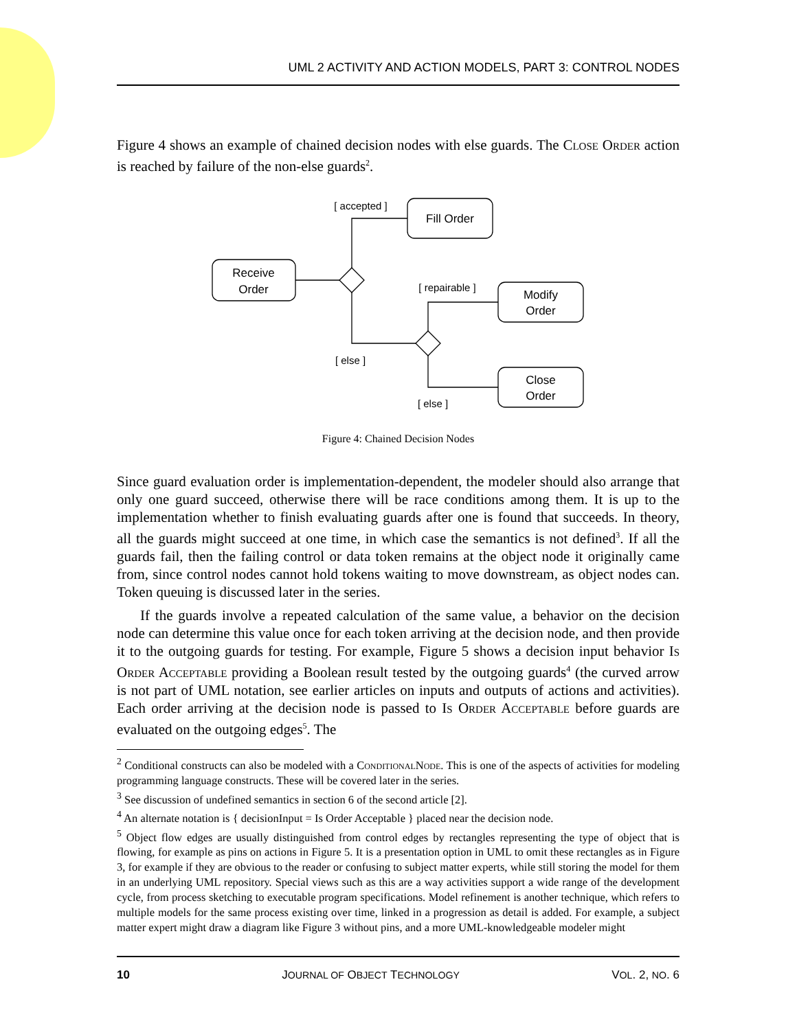UML 2 ACTIVITY AND ACTION MODELS, PART 3: CONTROL NODES
Figure 4 shows an example of chained decision nodes with else guards. The Close Order action is reached by failure of the non-else guards<sup>2</sup>.
Receive
Order
Fill Order
Modify
Order
Close
Order
[ accepted ]
[ repairable ]
[ else ]
[ else ]
Figure 4: Chained Decision Nodes
Since guard evaluation order is implementation-dependent, the modeler should also arrange that only one guard succeed, otherwise there will be race conditions among them. It is up to the implementation whether to finish evaluating guards after one is found that succeeds. In theory, all the guards might succeed at one time, in which case the semantics is not defined<sup>3</sup>. If all the guards fail, then the failing control or data token remains at the object node it originally came from, since control nodes cannot hold tokens waiting to move downstream, as object nodes can. Token queuing is discussed later in the series.
If the guards involve a repeated calculation of the same value, a behavior on the decision node can determine this value once for each token arriving at the decision node, and then provide it to the outgoing guards for testing. For example, Figure 5 shows a decision input behavior Is Order Acceptable providing a Boolean result tested by the outgoing guards<sup>4</sup> (the curved arrow is not part of UML notation, see earlier articles on inputs and outputs of actions and activities). Each order arriving at the decision node is passed to Is Order Acceptable before guards are evaluated on the outgoing edges<sup>5</sup>. The
<sup>2</sup> Conditional constructs can also be modeled with a ConditionalNode. This is one of the aspects of activities for modeling programming language constructs. These will be covered later in the series.
<sup>3</sup> See discussion of undefined semantics in section 6 of the second article [2].
<sup>4</sup> An alternate notation is { decisionInput = Is Order Acceptable } placed near the decision node.
<sup>5</sup> Object flow edges are usually distinguished from control edges by rectangles representing the type of object that is flowing, for example as pins on actions in Figure 5. It is a presentation option in UML to omit these rectangles as in Figure 3, for example if they are obvious to the reader or confusing to subject matter experts, while still storing the model for them in an underlying UML repository. Special views such as this are a way activities support a wide range of the development cycle, from process sketching to executable program specifications. Model refinement is another technique, which refers to multiple models for the same process existing over time, linked in a progression as detail is added. For example, a subject matter expert might draw a diagram like Figure 3 without pins, and a more UML-knowledgeable modeler might
10 JOURNAL OF OBJECT TECHNOLOGY VOL. 2, NO. 6